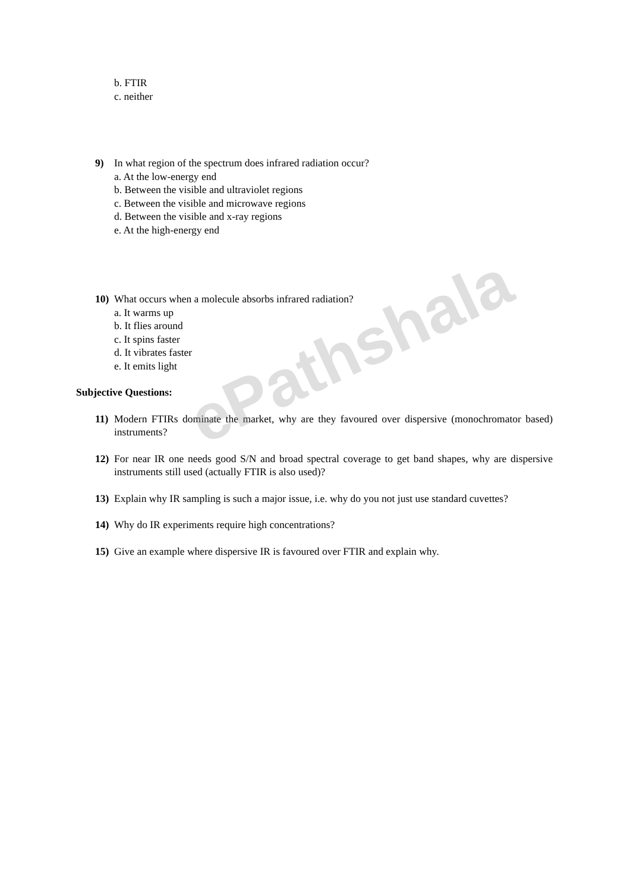ePathshala
b. FTIR
c. neither
9) In what region of the spectrum does infrared radiation occur?
a. At the low-energy end
b. Between the visible and ultraviolet regions
c. Between the visible and microwave regions
d. Between the visible and x-ray regions
e. At the high-energy end
10) What occurs when a molecule absorbs infrared radiation?
a. It warms up
b. It flies around
c. It spins faster
d. It vibrates faster
e. It emits light
Subjective Questions:
11) Modern FTIRs dominate the market, why are they favoured over dispersive (monochromator based) instruments?
12) For near IR one needs good S/N and broad spectral coverage to get band shapes, why are dispersive instruments still used (actually FTIR is also used)?
13) Explain why IR sampling is such a major issue, i.e. why do you not just use standard cuvettes?
14) Why do IR experiments require high concentrations?
15) Give an example where dispersive IR is favoured over FTIR and explain why.